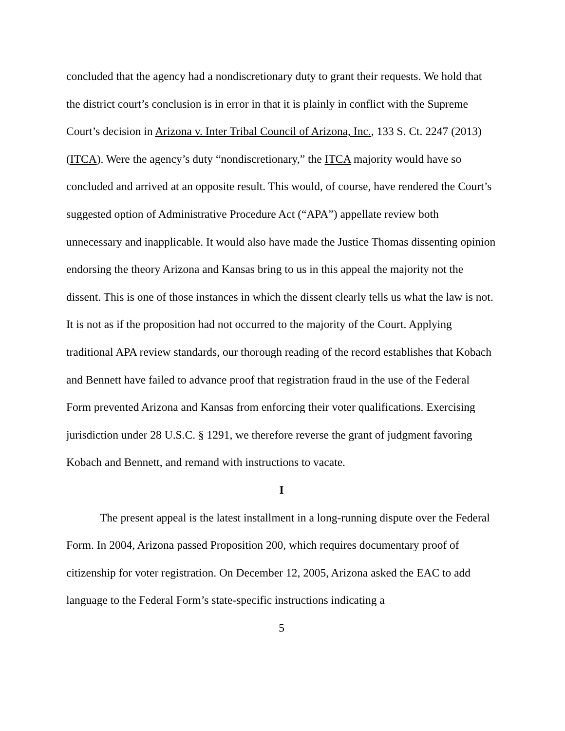concluded that the agency had a nondiscretionary duty to grant their requests. We hold that the district court’s conclusion is in error in that it is plainly in conflict with the Supreme Court’s decision in Arizona v. Inter Tribal Council of Arizona, Inc., 133 S. Ct. 2247 (2013) (ITCA). Were the agency’s duty “nondiscretionary,” the ITCA majority would have so concluded and arrived at an opposite result. This would, of course, have rendered the Court’s suggested option of Administrative Procedure Act (“APA”) appellate review both unnecessary and inapplicable. It would also have made the Justice Thomas dissenting opinion endorsing the theory Arizona and Kansas bring to us in this appeal the majority not the dissent. This is one of those instances in which the dissent clearly tells us what the law is not. It is not as if the proposition had not occurred to the majority of the Court. Applying traditional APA review standards, our thorough reading of the record establishes that Kobach and Bennett have failed to advance proof that registration fraud in the use of the Federal Form prevented Arizona and Kansas from enforcing their voter qualifications. Exercising jurisdiction under 28 U.S.C. § 1291, we therefore reverse the grant of judgment favoring Kobach and Bennett, and remand with instructions to vacate.
I
The present appeal is the latest installment in a long-running dispute over the Federal Form. In 2004, Arizona passed Proposition 200, which requires documentary proof of citizenship for voter registration. On December 12, 2005, Arizona asked the EAC to add language to the Federal Form’s state-specific instructions indicating a
5